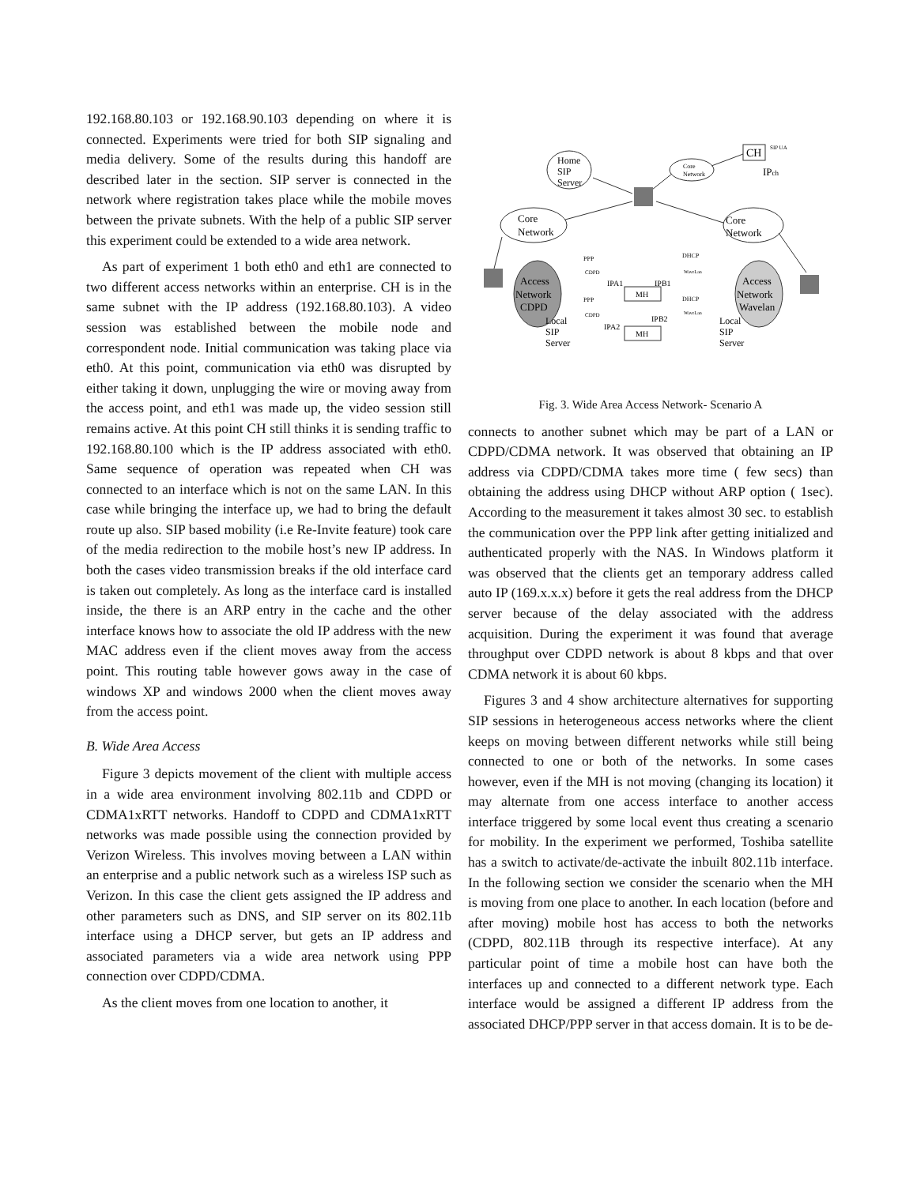192.168.80.103 or 192.168.90.103 depending on where it is connected. Experiments were tried for both SIP signaling and media delivery. Some of the results during this handoff are described later in the section. SIP server is connected in the network where registration takes place while the mobile moves between the private subnets. With the help of a public SIP server this experiment could be extended to a wide area network.
As part of experiment 1 both eth0 and eth1 are connected to two different access networks within an enterprise. CH is in the same subnet with the IP address (192.168.80.103). A video session was established between the mobile node and correspondent node. Initial communication was taking place via eth0. At this point, communication via eth0 was disrupted by either taking it down, unplugging the wire or moving away from the access point, and eth1 was made up, the video session still remains active. At this point CH still thinks it is sending traffic to 192.168.80.100 which is the IP address associated with eth0. Same sequence of operation was repeated when CH was connected to an interface which is not on the same LAN. In this case while bringing the interface up, we had to bring the default route up also. SIP based mobility (i.e Re-Invite feature) took care of the media redirection to the mobile host’s new IP address. In both the cases video transmission breaks if the old interface card is taken out completely. As long as the interface card is installed inside, the there is an ARP entry in the cache and the other interface knows how to associate the old IP address with the new MAC address even if the client moves away from the access point. This routing table however gows away in the case of windows XP and windows 2000 when the client moves away from the access point.
B. Wide Area Access
Figure 3 depicts movement of the client with multiple access in a wide area environment involving 802.11b and CDPD or CDMA1xRTT networks. Handoff to CDPD and CDMA1xRTT networks was made possible using the connection provided by Verizon Wireless. This involves moving between a LAN within an enterprise and a public network such as a wireless ISP such as Verizon. In this case the client gets assigned the IP address and other parameters such as DNS, and SIP server on its 802.11b interface using a DHCP server, but gets an IP address and associated parameters via a wide area network using PPP connection over CDPD/CDMA.
As the client moves from one location to another, it
Home
SIP
Server
CH
SIP UA
IPch
Core
Network
Core
Network
Core
Network
Access
Network
CDPD
Access
Network
Wavelan
Local
SIP
Server
Local
SIP
Server
MH
MH
IPA1
IPB1
IPA2
IPB2
PPP
PPP
CDPD
CDPD
DHCP
DHCP
WaveLan
WaveLan
Fig. 3. Wide Area Access Network- Scenario A
connects to another subnet which may be part of a LAN or CDPD/CDMA network. It was observed that obtaining an IP address via CDPD/CDMA takes more time ( few secs) than obtaining the address using DHCP without ARP option ( 1sec). According to the measurement it takes almost 30 sec. to establish the communication over the PPP link after getting initialized and authenticated properly with the NAS. In Windows platform it was observed that the clients get an temporary address called auto IP (169.x.x.x) before it gets the real address from the DHCP server because of the delay associated with the address acquisition. During the experiment it was found that average throughput over CDPD network is about 8 kbps and that over CDMA network it is about 60 kbps.
Figures 3 and 4 show architecture alternatives for supporting SIP sessions in heterogeneous access networks where the client keeps on moving between different networks while still being connected to one or both of the networks. In some cases however, even if the MH is not moving (changing its location) it may alternate from one access interface to another access interface triggered by some local event thus creating a scenario for mobility. In the experiment we performed, Toshiba satellite has a switch to activate/de-activate the inbuilt 802.11b interface. In the following section we consider the scenario when the MH is moving from one place to another. In each location (before and after moving) mobile host has access to both the networks (CDPD, 802.11B through its respective interface). At any particular point of time a mobile host can have both the interfaces up and connected to a different network type. Each interface would be assigned a different IP address from the associated DHCP/PPP server in that access domain. It is to be de-